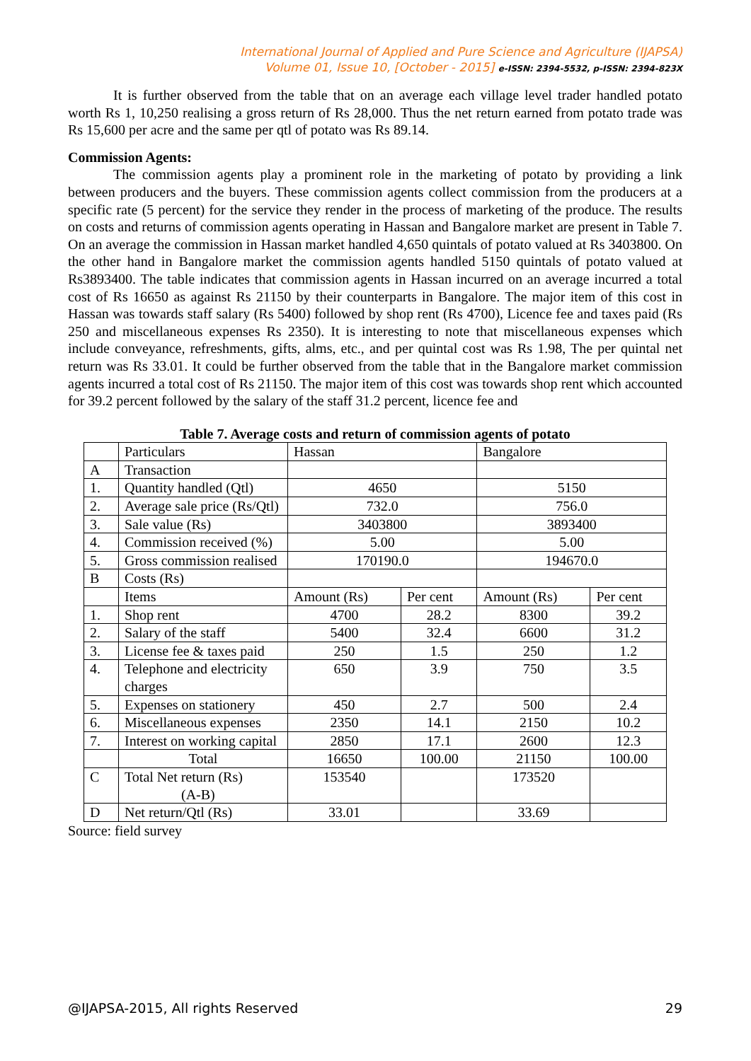International Journal of Applied and Pure Science and Agriculture (IJAPSA)
Volume 01, Issue 10, [October - 2015] e-ISSN: 2394-5532, p-ISSN: 2394-823X
It is further observed from the table that on an average each village level trader handled potato worth Rs 1, 10,250 realising a gross return of Rs 28,000. Thus the net return earned from potato trade was Rs 15,600 per acre and the same per qtl of potato was Rs 89.14.
Commission Agents:
The commission agents play a prominent role in the marketing of potato by providing a link between producers and the buyers. These commission agents collect commission from the producers at a specific rate (5 percent) for the service they render in the process of marketing of the produce. The results on costs and returns of commission agents operating in Hassan and Bangalore market are present in Table 7. On an average the commission in Hassan market handled 4,650 quintals of potato valued at Rs 3403800. On the other hand in Bangalore market the commission agents handled 5150 quintals of potato valued at Rs3893400. The table indicates that commission agents in Hassan incurred on an average incurred a total cost of Rs 16650 as against Rs 21150 by their counterparts in Bangalore. The major item of this cost in Hassan was towards staff salary (Rs 5400) followed by shop rent (Rs 4700), Licence fee and taxes paid (Rs 250 and miscellaneous expenses Rs 2350). It is interesting to note that miscellaneous expenses which include conveyance, refreshments, gifts, alms, etc., and per quintal cost was Rs 1.98, The per quintal net return was Rs 33.01. It could be further observed from the table that in the Bangalore market commission agents incurred a total cost of Rs 21150. The major item of this cost was towards shop rent which accounted for 39.2 percent followed by the salary of the staff 31.2 percent, licence fee and
Table 7. Average costs and return of commission agents of potato
| | Particulars | Hassan | | Bangalore | |
| A | Transaction | | | | |
| 1. | Quantity handled (Qtl) | 4650 | | 5150 | |
| 2. | Average sale price (Rs/Qtl) | 732.0 | | 756.0 | |
| 3. | Sale value (Rs) | 3403800 | | 3893400 | |
| 4. | Commission received (%) | 5.00 | | 5.00 | |
| 5. | Gross commission realised | 170190.0 | | 194670.0 | |
| B | Costs (Rs) | | | | |
| | Items | Amount (Rs) | Per cent | Amount (Rs) | Per cent |
| 1. | Shop rent | 4700 | 28.2 | 8300 | 39.2 |
| 2. | Salary of the staff | 5400 | 32.4 | 6600 | 31.2 |
| 3. | License fee & taxes paid | 250 | 1.5 | 250 | 1.2 |
| 4. | Telephone and electricity charges | 650 | 3.9 | 750 | 3.5 |
| 5. | Expenses on stationery | 450 | 2.7 | 500 | 2.4 |
| 6. | Miscellaneous expenses | 2350 | 14.1 | 2150 | 10.2 |
| 7. | Interest on working capital | 2850 | 17.1 | 2600 | 12.3 |
| | Total | 16650 | 100.00 | 21150 | 100.00 |
| C | Total Net return (Rs) (A-B) | 153540 | | 173520 | |
| D | Net return/Qtl (Rs) | 33.01 | | 33.69 | |
Source: field survey
@IJAPSA-2015, All rights Reserved 29